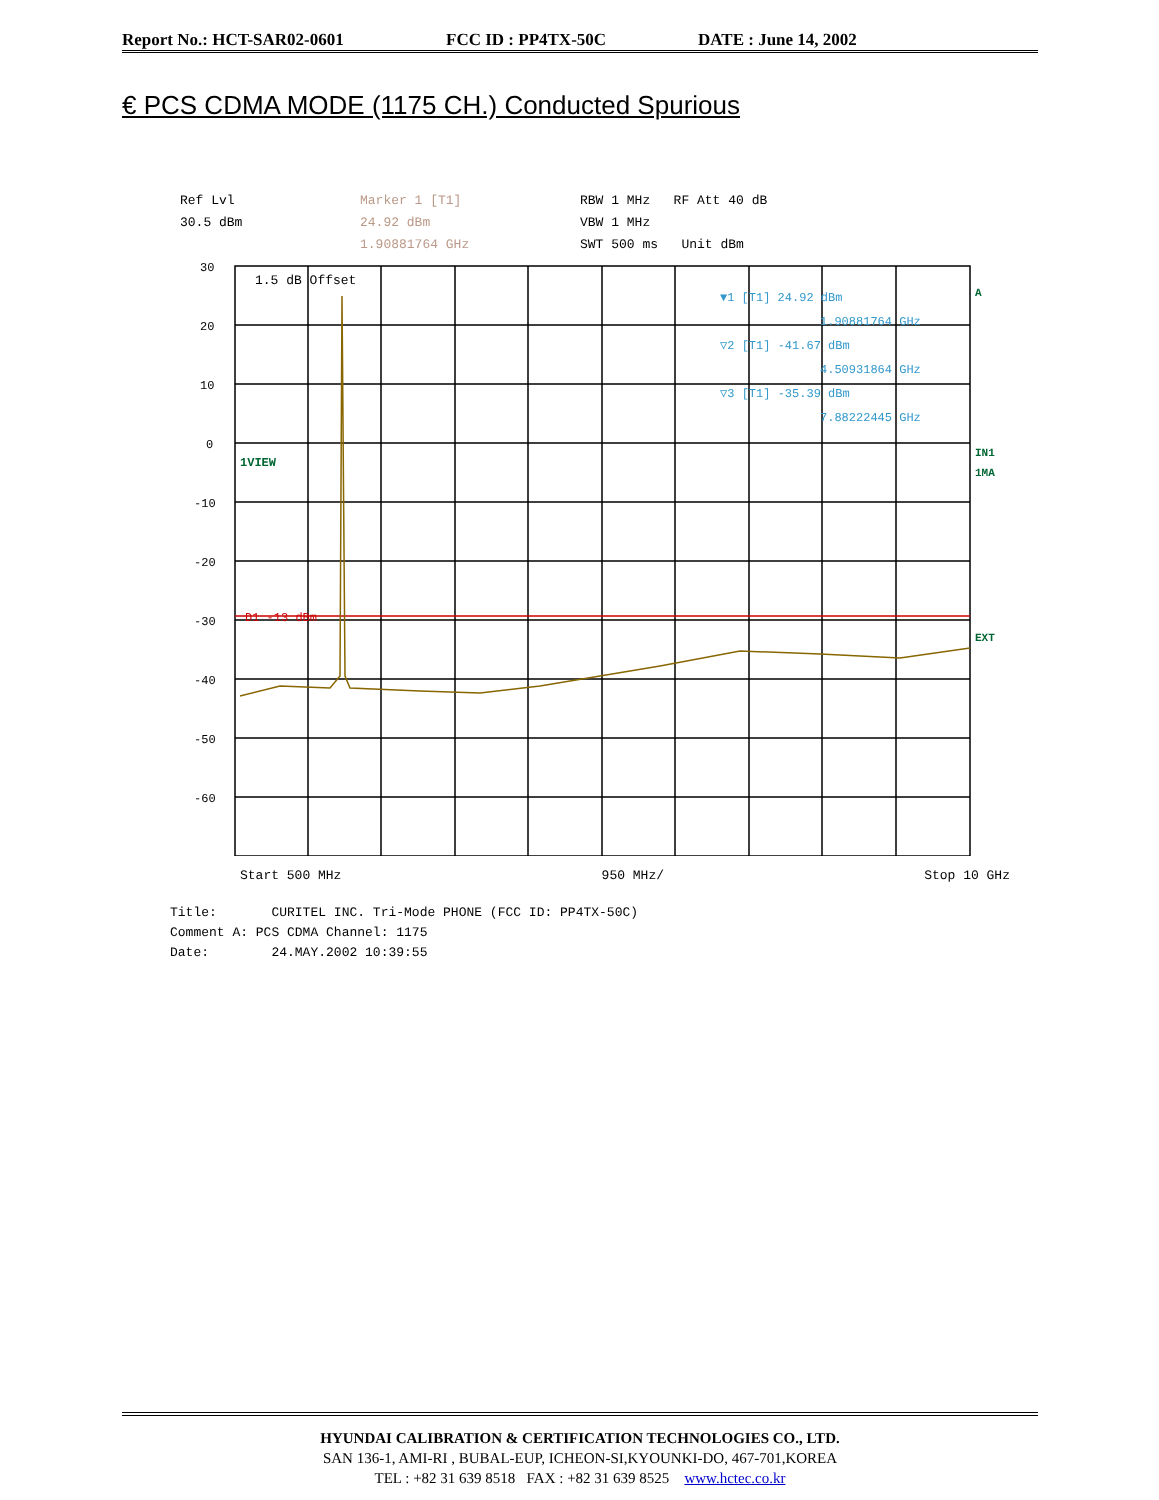Report No.: HCT-SAR02-0601 FCC ID : PP4TX-50C DATE : June 14, 2002
€ PCS CDMA MODE (1175 CH.) Conducted Spurious
Ref Lvl
30.5 dBm
Marker 1 [T1]
24.92 dBm
1.90881764 GHz
RBW 1 MHz RF Att 40 dB
VBW 1 MHz
SWT 500 ms Unit dBm
30
20
10
0
-10
-20
-30
-40
-50
-60
1.5 dB Offset
1VIEW
D1 -13 dBm
▼1 [T1] 24.92 dBm
1.90881764 GHz
▽2 [T1] -41.67 dBm
4.50931864 GHz
▽3 [T1] -35.39 dBm
7.88222445 GHz
A
IN1
1MA
EXT
Start 500 MHz 950 MHz/ Stop 10 GHz
Title: CURITEL INC. Tri-Mode PHONE (FCC ID: PP4TX-50C)
Comment A: PCS CDMA Channel: 1175
Date: 24.MAY.2002 10:39:55
HYUNDAI CALIBRATION & CERTIFICATION TECHNOLOGIES CO., LTD.
SAN 136-1, AMI-RI , BUBAL-EUP, ICHEON-SI,KYOUNKI-DO, 467-701,KOREA
TEL : +82 31 639 8518 FAX : +82 31 639 8525 www.hctec.co.kr